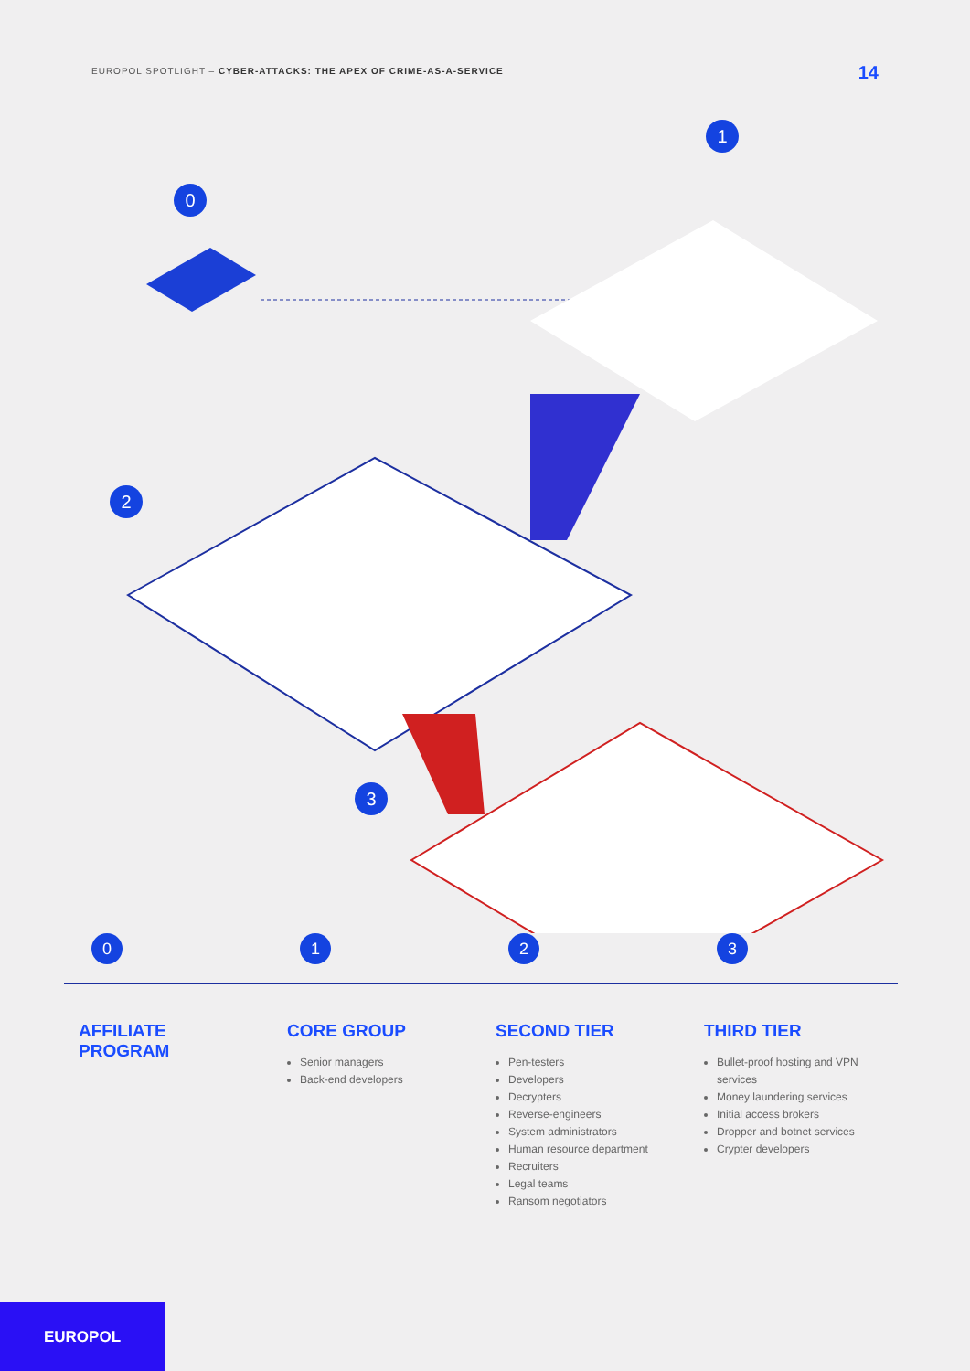EUROPOL SPOTLIGHT – CYBER-ATTACKS: THE APEX OF CRIME-AS-A-SERVICE
14
0
1
2
3
0
AFFILIATE
PROGRAM
1
CORE GROUP
Senior managers
Back-end developers
2
SECOND TIER
Pen-testers
Developers
Decrypters
Reverse-engineers
System administrators
Human resource department
Recruiters
Legal teams
Ransom negotiators
3
THIRD TIER
Bullet-proof hosting and VPN services
Money laundering services
Initial access brokers
Dropper and botnet services
Crypter developers
EUROPOL